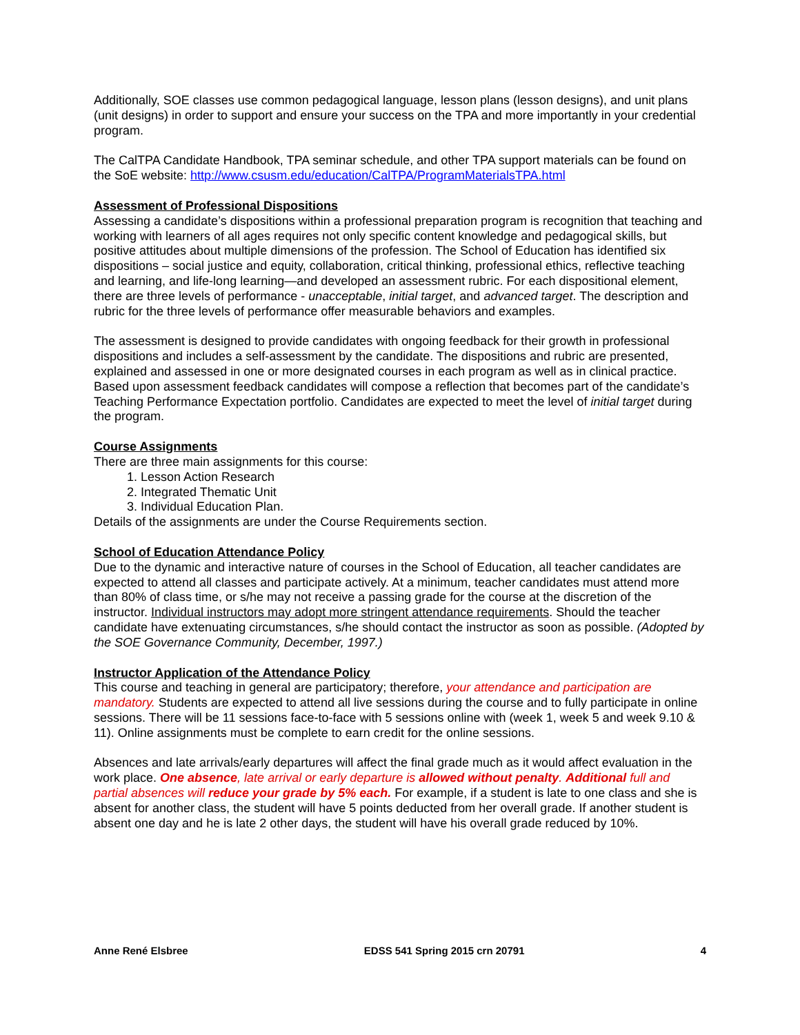Additionally, SOE classes use common pedagogical language, lesson plans (lesson designs), and unit plans (unit designs) in order to support and ensure your success on the TPA and more importantly in your credential program.
The CalTPA Candidate Handbook, TPA seminar schedule, and other TPA support materials can be found on the SoE website: http://www.csusm.edu/education/CalTPA/ProgramMaterialsTPA.html
Assessment of Professional Dispositions
Assessing a candidate’s dispositions within a professional preparation program is recognition that teaching and working with learners of all ages requires not only specific content knowledge and pedagogical skills, but positive attitudes about multiple dimensions of the profession. The School of Education has identified six dispositions – social justice and equity, collaboration, critical thinking, professional ethics, reflective teaching and learning, and life-long learning—and developed an assessment rubric. For each dispositional element, there are three levels of performance - unacceptable, initial target, and advanced target. The description and rubric for the three levels of performance offer measurable behaviors and examples.
The assessment is designed to provide candidates with ongoing feedback for their growth in professional dispositions and includes a self-assessment by the candidate. The dispositions and rubric are presented, explained and assessed in one or more designated courses in each program as well as in clinical practice. Based upon assessment feedback candidates will compose a reflection that becomes part of the candidate’s Teaching Performance Expectation portfolio. Candidates are expected to meet the level of initial target during the program.
Course Assignments
There are three main assignments for this course:
1. Lesson Action Research
2. Integrated Thematic Unit
3. Individual Education Plan.
Details of the assignments are under the Course Requirements section.
School of Education Attendance Policy
Due to the dynamic and interactive nature of courses in the School of Education, all teacher candidates are expected to attend all classes and participate actively. At a minimum, teacher candidates must attend more than 80% of class time, or s/he may not receive a passing grade for the course at the discretion of the instructor. Individual instructors may adopt more stringent attendance requirements. Should the teacher candidate have extenuating circumstances, s/he should contact the instructor as soon as possible. (Adopted by the SOE Governance Community, December, 1997.)
Instructor Application of the Attendance Policy
This course and teaching in general are participatory; therefore, your attendance and participation are mandatory. Students are expected to attend all live sessions during the course and to fully participate in online sessions. There will be 11 sessions face-to-face with 5 sessions online with (week 1, week 5 and week 9.10 & 11). Online assignments must be complete to earn credit for the online sessions.
Absences and late arrivals/early departures will affect the final grade much as it would affect evaluation in the work place. One absence, late arrival or early departure is allowed without penalty. Additional full and partial absences will reduce your grade by 5% each. For example, if a student is late to one class and she is absent for another class, the student will have 5 points deducted from her overall grade. If another student is absent one day and he is late 2 other days, the student will have his overall grade reduced by 10%.
Anne René Elsbree EDSS 541 Spring 2015 crn 20791 4